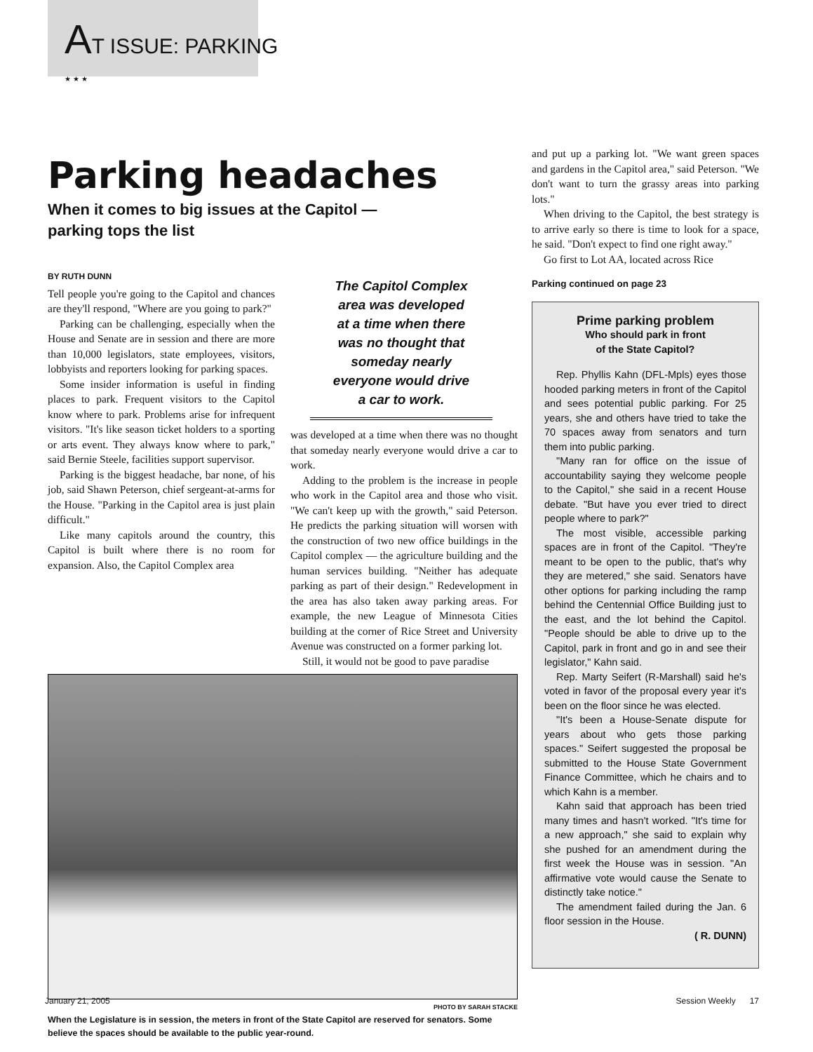AT ISSUE: PARKING
★ ★ ★
Parking headaches
When it comes to big issues at the Capitol —
parking tops the list
BY RUTH DUNN
Tell people you're going to the Capitol and chances are they'll respond, "Where are you going to park?"
Parking can be challenging, especially when the House and Senate are in session and there are more than 10,000 legislators, state employees, visitors, lobbyists and reporters looking for parking spaces.
Some insider information is useful in finding places to park. Frequent visitors to the Capitol know where to park. Problems arise for infrequent visitors. "It's like season ticket holders to a sporting or arts event. They always know where to park," said Bernie Steele, facilities support supervisor.
Parking is the biggest headache, bar none, of his job, said Shawn Peterson, chief sergeant-at-arms for the House. "Parking in the Capitol area is just plain difficult."
Like many capitols around the country, this Capitol is built where there is no room for expansion. Also, the Capitol Complex area
The Capitol Complex area was developed at a time when there was no thought that someday nearly everyone would drive a car to work.
was developed at a time when there was no thought that someday nearly everyone would drive a car to work.
Adding to the problem is the increase in people who work in the Capitol area and those who visit. "We can't keep up with the growth," said Peterson. He predicts the parking situation will worsen with the construction of two new office buildings in the Capitol complex — the agriculture building and the human services building. "Neither has adequate parking as part of their design." Redevelopment in the area has also taken away parking areas. For example, the new League of Minnesota Cities building at the corner of Rice Street and University Avenue was constructed on a former parking lot.
Still, it would not be good to pave paradise
PHOTO BY SARAH STACKE
When the Legislature is in session, the meters in front of the State Capitol are reserved for senators. Some believe the spaces should be available to the public year-round.
and put up a parking lot. "We want green spaces and gardens in the Capitol area," said Peterson. "We don't want to turn the grassy areas into parking lots."
When driving to the Capitol, the best strategy is to arrive early so there is time to look for a space, he said. "Don't expect to find one right away."
Go first to Lot AA, located across Rice
Parking continued on page 23
Prime parking problem
Who should park in front
of the State Capitol?
Rep. Phyllis Kahn (DFL-Mpls) eyes those hooded parking meters in front of the Capitol and sees potential public parking. For 25 years, she and others have tried to take the 70 spaces away from senators and turn them into public parking.
"Many ran for office on the issue of accountability saying they welcome people to the Capitol," she said in a recent House debate. "But have you ever tried to direct people where to park?"
The most visible, accessible parking spaces are in front of the Capitol. "They're meant to be open to the public, that's why they are metered," she said. Senators have other options for parking including the ramp behind the Centennial Office Building just to the east, and the lot behind the Capitol. "People should be able to drive up to the Capitol, park in front and go in and see their legislator," Kahn said.
Rep. Marty Seifert (R-Marshall) said he's voted in favor of the proposal every year it's been on the floor since he was elected.
"It's been a House-Senate dispute for years about who gets those parking spaces." Seifert suggested the proposal be submitted to the House State Government Finance Committee, which he chairs and to which Kahn is a member.
Kahn said that approach has been tried many times and hasn't worked. "It's time for a new approach," she said to explain why she pushed for an amendment during the first week the House was in session. "An affirmative vote would cause the Senate to distinctly take notice."
The amendment failed during the Jan. 6 floor session in the House.
( R. DUNN)
January 21, 2005 Session Weekly 17